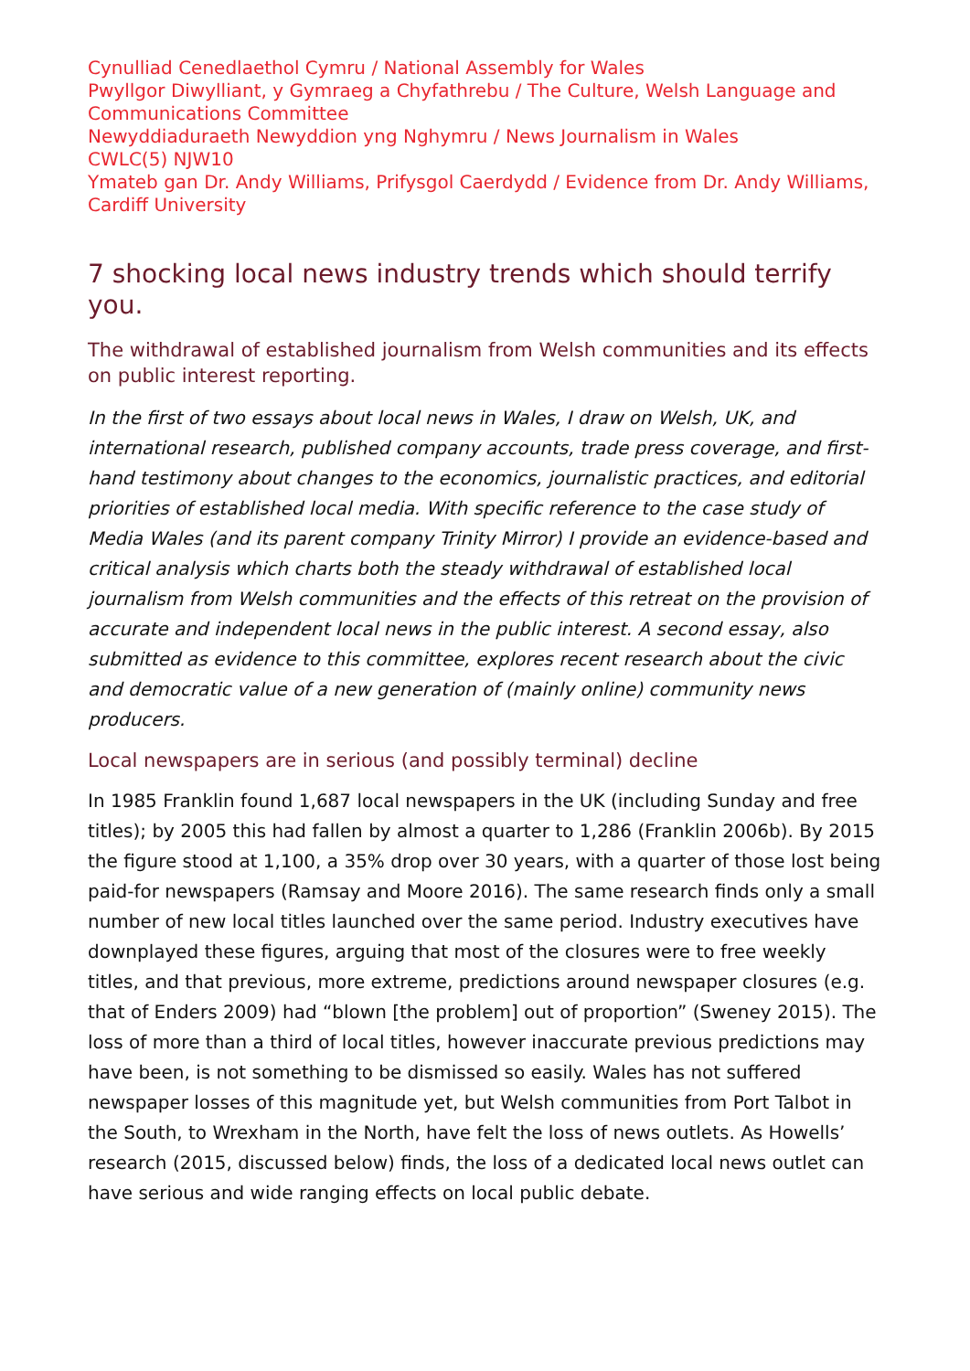Cynulliad Cenedlaethol Cymru / National Assembly for Wales
Pwyllgor Diwylliant, y Gymraeg a Chyfathrebu / The Culture, Welsh Language and Communications Committee
Newyddiaduraeth Newyddion yng Nghymru / News Journalism in Wales
CWLC(5) NJW10
Ymateb gan Dr. Andy Williams, Prifysgol Caerdydd / Evidence from Dr. Andy Williams, Cardiff University
7 shocking local news industry trends which should terrify you.
The withdrawal of established journalism from Welsh communities and its effects on public interest reporting.
In the first of two essays about local news in Wales, I draw on Welsh, UK, and international research, published company accounts, trade press coverage, and first-hand testimony about changes to the economics, journalistic practices, and editorial priorities of established local media. With specific reference to the case study of Media Wales (and its parent company Trinity Mirror) I provide an evidence-based and critical analysis which charts both the steady withdrawal of established local journalism from Welsh communities and the effects of this retreat on the provision of accurate and independent local news in the public interest. A second essay, also submitted as evidence to this committee, explores recent research about the civic and democratic value of a new generation of (mainly online) community news producers.
Local newspapers are in serious (and possibly terminal) decline
In 1985 Franklin found 1,687 local newspapers in the UK (including Sunday and free titles); by 2005 this had fallen by almost a quarter to 1,286 (Franklin 2006b). By 2015 the figure stood at 1,100, a 35% drop over 30 years, with a quarter of those lost being paid-for newspapers (Ramsay and Moore 2016). The same research finds only a small number of new local titles launched over the same period. Industry executives have downplayed these figures, arguing that most of the closures were to free weekly titles, and that previous, more extreme, predictions around newspaper closures (e.g. that of Enders 2009) had “blown [the problem] out of proportion” (Sweney 2015). The loss of more than a third of local titles, however inaccurate previous predictions may have been, is not something to be dismissed so easily. Wales has not suffered newspaper losses of this magnitude yet, but Welsh communities from Port Talbot in the South, to Wrexham in the North, have felt the loss of news outlets. As Howells’ research (2015, discussed below) finds, the loss of a dedicated local news outlet can have serious and wide ranging effects on local public debate.